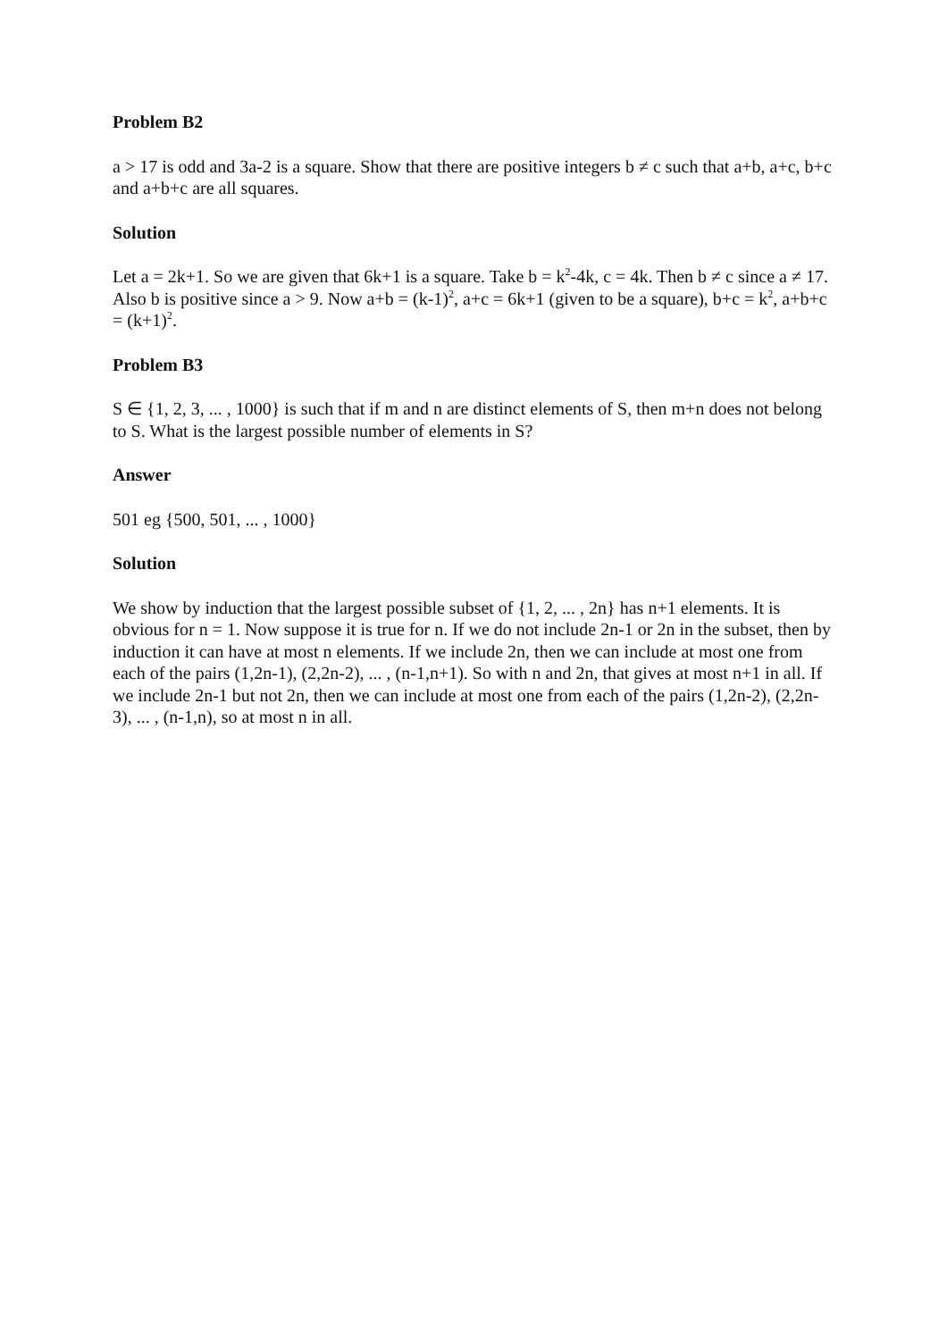Problem B2
a > 17 is odd and 3a-2 is a square. Show that there are positive integers b ≠ c such that a+b, a+c, b+c and a+b+c are all squares.
Solution
Let a = 2k+1. So we are given that 6k+1 is a square. Take b = k<sup>2</sup>-4k, c = 4k. Then b ≠ c since a ≠ 17. Also b is positive since a > 9. Now a+b = (k-1)<sup>2</sup>, a+c = 6k+1 (given to be a square), b+c = k<sup>2</sup>, a+b+c = (k+1)<sup>2</sup>.
Problem B3
S ∈ {1, 2, 3, ... , 1000} is such that if m and n are distinct elements of S, then m+n does not belong to S. What is the largest possible number of elements in S?
Answer
501 eg {500, 501, ... , 1000}
Solution
We show by induction that the largest possible subset of {1, 2, ... , 2n} has n+1 elements. It is obvious for n = 1. Now suppose it is true for n. If we do not include 2n-1 or 2n in the subset, then by induction it can have at most n elements. If we include 2n, then we can include at most one from each of the pairs (1,2n-1), (2,2n-2), ... , (n-1,n+1). So with n and 2n, that gives at most n+1 in all. If we include 2n-1 but not 2n, then we can include at most one from each of the pairs (1,2n-2), (2,2n-3), ... , (n-1,n), so at most n in all.